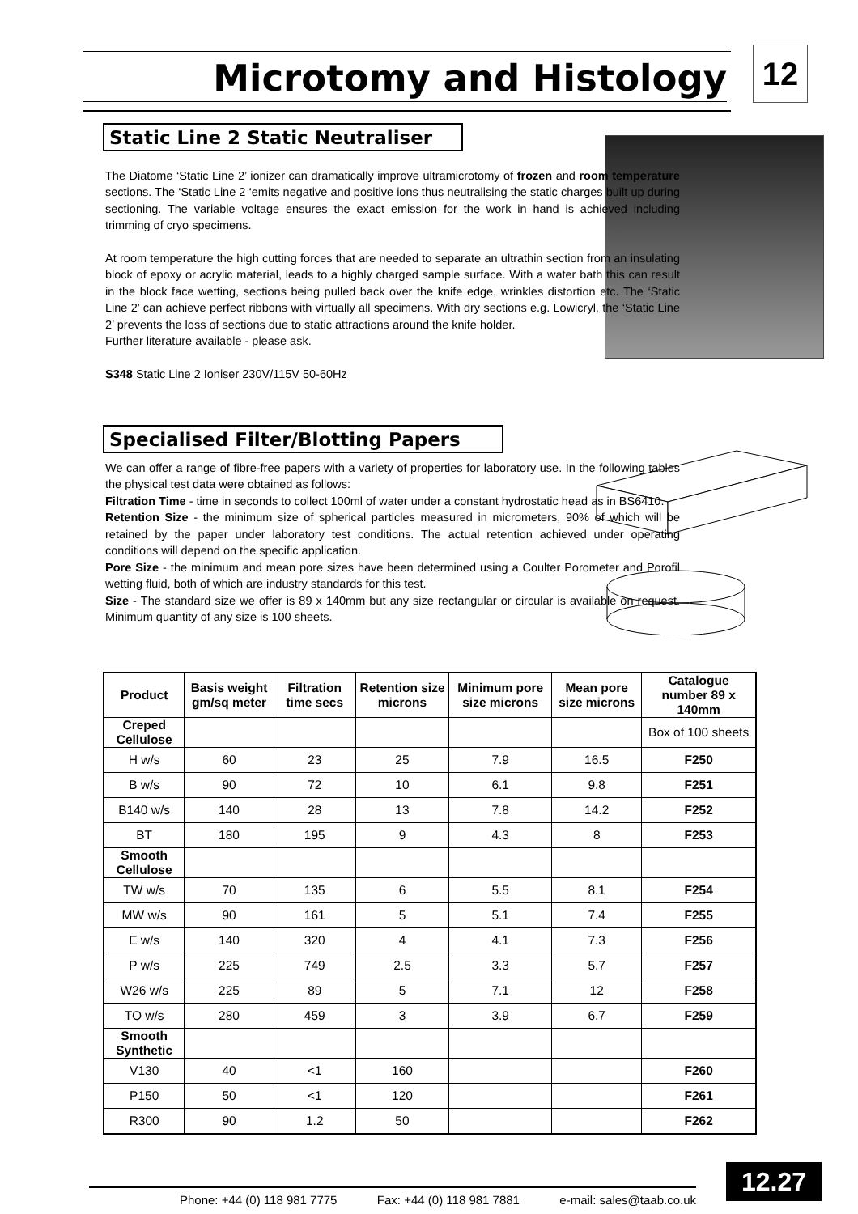Microtomy and Histology 12
Static Line 2 Static Neutraliser
The Diatome ‘Static Line 2’ ionizer can dramatically improve ultramicrotomy of frozen and room temperature sections. The ‘Static Line 2 ‘emits negative and positive ions thus neutralising the static charges built up during sectioning. The variable voltage ensures the exact emission for the work in hand is achieved including trimming of cryo specimens.
At room temperature the high cutting forces that are needed to separate an ultrathin section from an insulating block of epoxy or acrylic material, leads to a highly charged sample surface. With a water bath this can result in the block face wetting, sections being pulled back over the knife edge, wrinkles distortion etc. The ‘Static Line 2’ can achieve perfect ribbons with virtually all specimens. With dry sections e.g. Lowicryl, the ‘Static Line 2’ prevents the loss of sections due to static attractions around the knife holder.
Further literature available - please ask.
S348 Static Line 2 Ioniser 230V/115V 50-60Hz
Specialised Filter/Blotting Papers
We can offer a range of fibre-free papers with a variety of properties for laboratory use. In the following tables the physical test data were obtained as follows:
Filtration Time - time in seconds to collect 100ml of water under a constant hydrostatic head as in BS6410.
Retention Size - the minimum size of spherical particles measured in micrometers, 90% of which will be retained by the paper under laboratory test conditions. The actual retention achieved under operating conditions will depend on the specific application.
Pore Size - the minimum and mean pore sizes have been determined using a Coulter Porometer and Porofil wetting fluid, both of which are industry standards for this test.
Size - The standard size we offer is 89 x 140mm but any size rectangular or circular is available on request. Minimum quantity of any size is 100 sheets.
| Product | Basis weight gm/sq meter | Filtration time secs | Retention size microns | Minimum pore size microns | Mean pore size microns | Catalogue number 89 x 140mm |
| --- | --- | --- | --- | --- | --- | --- |
| Creped Cellulose | | | | | | Box of 100 sheets |
| H w/s | 60 | 23 | 25 | 7.9 | 16.5 | F250 |
| B w/s | 90 | 72 | 10 | 6.1 | 9.8 | F251 |
| B140 w/s | 140 | 28 | 13 | 7.8 | 14.2 | F252 |
| BT | 180 | 195 | 9 | 4.3 | 8 | F253 |
| Smooth Cellulose | | | | | | |
| TW w/s | 70 | 135 | 6 | 5.5 | 8.1 | F254 |
| MW w/s | 90 | 161 | 5 | 5.1 | 7.4 | F255 |
| E w/s | 140 | 320 | 4 | 4.1 | 7.3 | F256 |
| P w/s | 225 | 749 | 2.5 | 3.3 | 5.7 | F257 |
| W26 w/s | 225 | 89 | 5 | 7.1 | 12 | F258 |
| TO w/s | 280 | 459 | 3 | 3.9 | 6.7 | F259 |
| Smooth Synthetic | | | | | | |
| V130 | 40 | <1 | 160 | | | F260 |
| P150 | 50 | <1 | 120 | | | F261 |
| R300 | 90 | 1.2 | 50 | | | F262 |
Phone: +44 (0) 118 981 7775 Fax: +44 (0) 118 981 7881 e-mail: sales@taab.co.uk 12.27